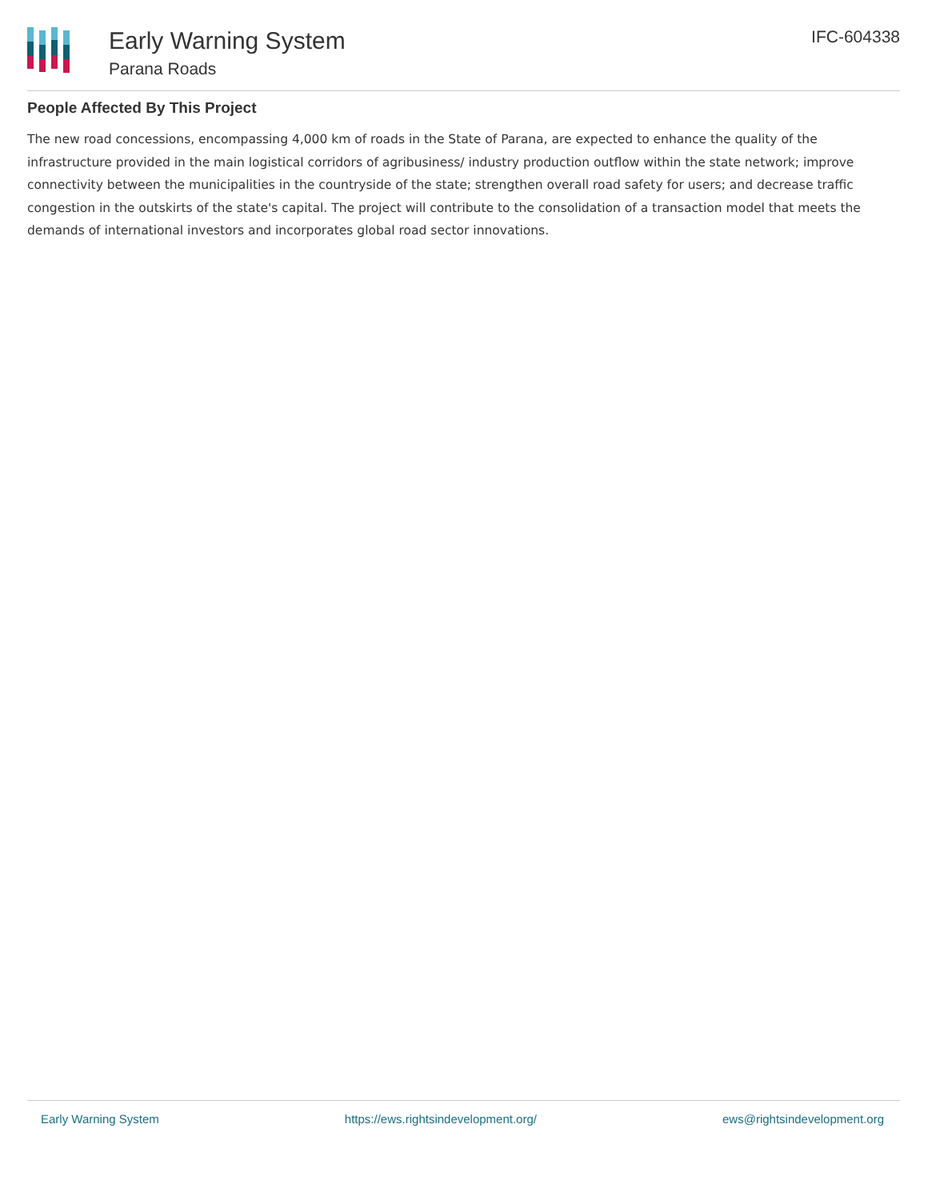Early Warning System
Parana Roads
IFC-604338
People Affected By This Project
The new road concessions, encompassing 4,000 km of roads in the State of Parana, are expected to enhance the quality of the infrastructure provided in the main logistical corridors of agribusiness/ industry production outflow within the state network; improve connectivity between the municipalities in the countryside of the state; strengthen overall road safety for users; and decrease traffic congestion in the outskirts of the state's capital. The project will contribute to the consolidation of a transaction model that meets the demands of international investors and incorporates global road sector innovations.
Early Warning System https://ews.rightsindevelopment.org/ ews@rightsindevelopment.org